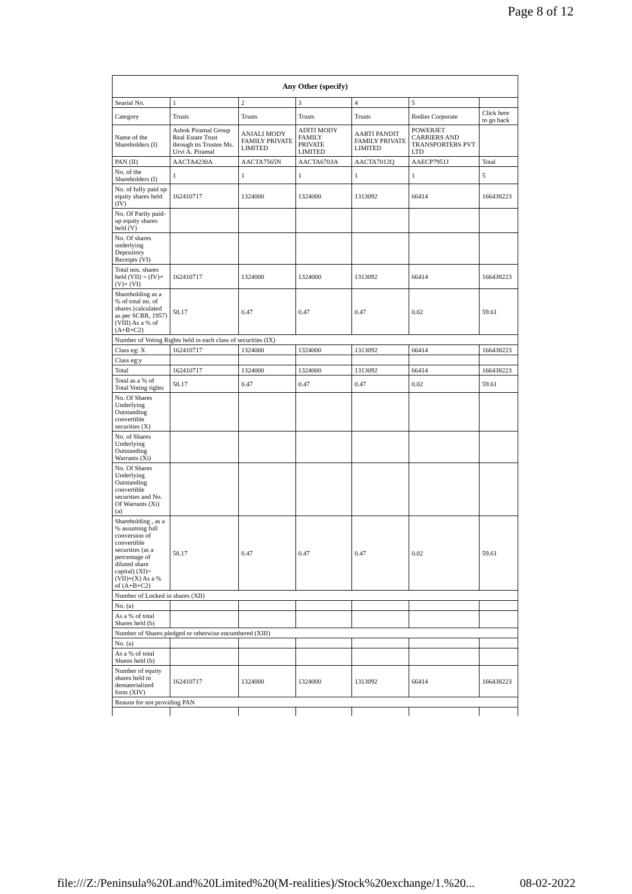Page 8 of 12
| Any Other (specify) | | | | | | |
| --- | --- | --- | --- | --- | --- | --- |
| Searial No. | 1 | 2 | 3 | 4 | 5 | |
| Category | Trusts | Trusts | Trusts | Trusts | Bodies Corporate | Click here to go back |
| Name of the Shareholders (I) | Ashok Piramal Group Real Estate Trust through its Trustee Ms. Urvi A. Piramal | ANJALI MODY FAMILY PRIVATE LIMITED | ADITI MODY FAMILY PRIVATE LIMITED | AARTI PANDIT FAMILY PRIVATE LIMITED | POWERJET CARRIERS AND TRANSPORTERS PVT LTD | |
| PAN (II) | AACTA4230A | AACTA7565N | AACTA6703A | AACTA7012Q | AAECP7951J | Total |
| No. of the Shareholders (I) | 1 | 1 | 1 | 1 | 1 | 5 |
| No. of fully paid up equity shares held (IV) | 162410717 | 1324000 | 1324000 | 1313092 | 66414 | 166438223 |
| No. Of Partly paid-up equity shares held (V) | | | | | | |
| No. Of shares underlying Depository Receipts (VI) | | | | | | |
| Total nos. shares held (VII) = (IV)+(V)+ (VI) | 162410717 | 1324000 | 1324000 | 1313092 | 66414 | 166438223 |
| Shareholding as a % of total no. of shares (calculated as per SCRR, 1957) (VIII) As a % of (A+B+C2) | 58.17 | 0.47 | 0.47 | 0.47 | 0.02 | 59.61 |
| Number of Voting Rights held in each class of securities (IX) | | | | | | |
| Class eg: X | 162410717 | 1324000 | 1324000 | 1313092 | 66414 | 166438223 |
| Class eg:y | | | | | | |
| Total | 162410717 | 1324000 | 1324000 | 1313092 | 66414 | 166438223 |
| Total as a % of Total Voting rights | 58.17 | 0.47 | 0.47 | 0.47 | 0.02 | 59.61 |
| No. Of Shares Underlying Outstanding convertible securities (X) | | | | | | |
| No. of Shares Underlying Outstanding Warrants (Xi) | | | | | | |
| No. Of Shares Underlying Outstanding convertible securities and No. Of Warrants (Xi) (a) | | | | | | |
| Shareholding , as a % assuming full conversion of convertible securities (as a percentage of diluted share capital) (XI)= (VII)+(X) As a % of (A+B+C2) | 58.17 | 0.47 | 0.47 | 0.47 | 0.02 | 59.61 |
| Number of Locked in shares (XII) | | | | | | |
| No. (a) | | | | | | |
| As a % of total Shares held (b) | | | | | | |
| Number of Shares pledged or otherwise encumbered (XIII) | | | | | | |
| No. (a) | | | | | | |
| As a % of total Shares held (b) | | | | | | |
| Number of equity shares held in dematerialized form (XIV) | 162410717 | 1324000 | 1324000 | 1313092 | 66414 | 166438223 |
| Reason for not providing PAN | | | | | | |
file:///Z:/Peninsula%20Land%20Limited%20(M-realities)/Stock%20exchange/1.%20... 08-02-2022